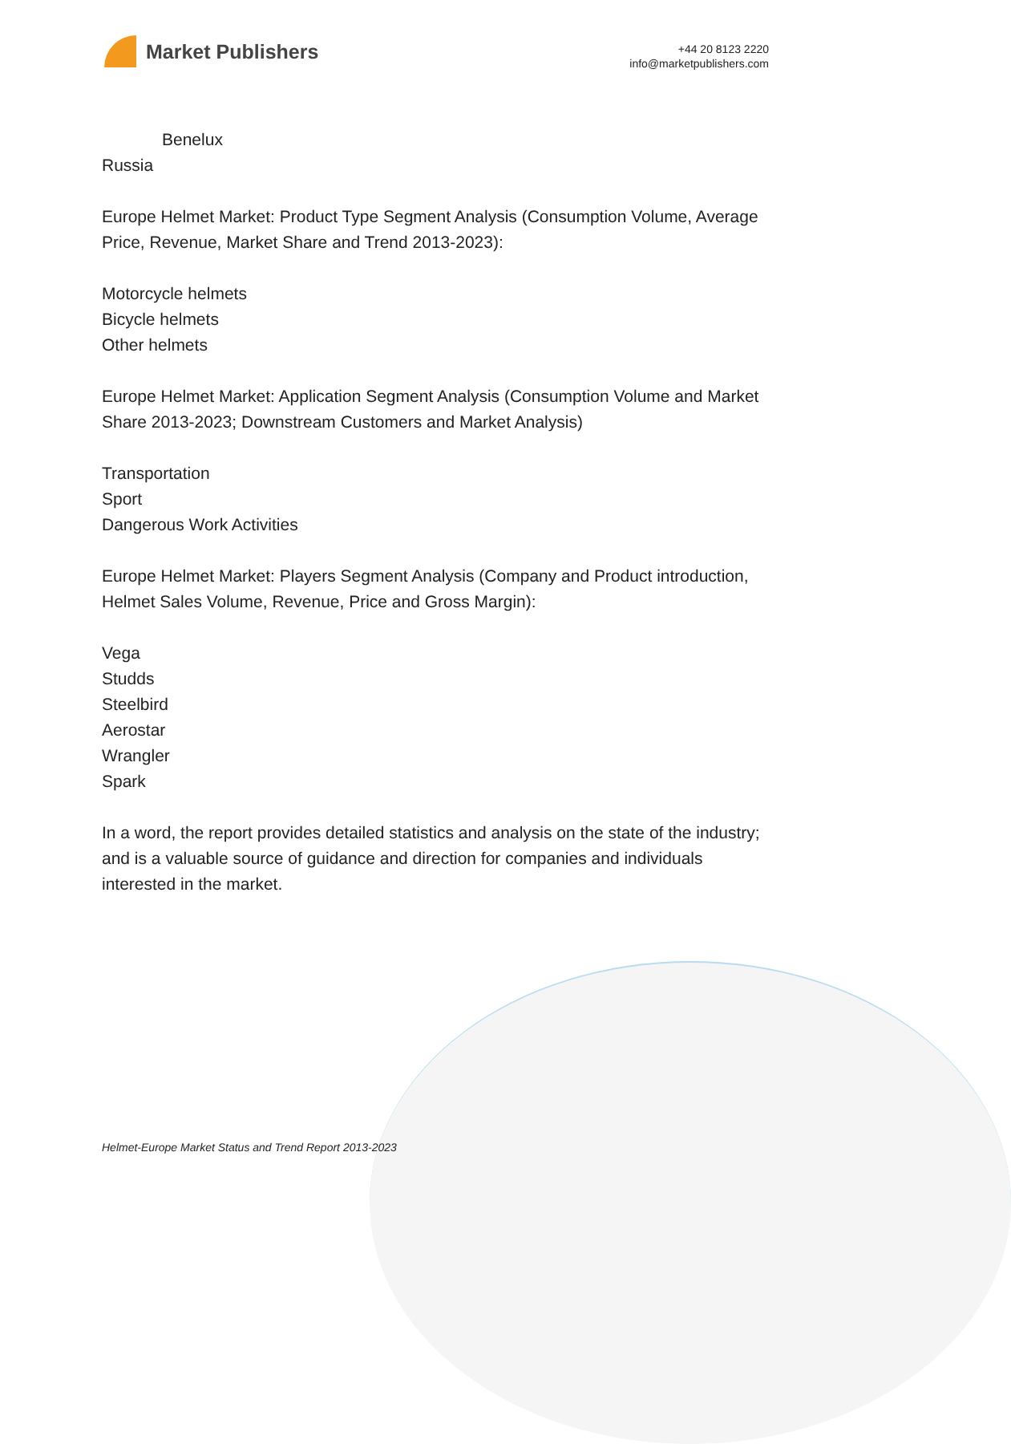Market Publishers
+44 20 8123 2220
info@marketpublishers.com
Benelux
Russia
Europe Helmet Market: Product Type Segment Analysis (Consumption Volume, Average Price, Revenue, Market Share and Trend 2013-2023):
Motorcycle helmets
Bicycle helmets
Other helmets
Europe Helmet Market: Application Segment Analysis (Consumption Volume and Market Share 2013-2023; Downstream Customers and Market Analysis)
Transportation
Sport
Dangerous Work Activities
Europe Helmet Market: Players Segment Analysis (Company and Product introduction, Helmet Sales Volume, Revenue, Price and Gross Margin):
Vega
Studds
Steelbird
Aerostar
Wrangler
Spark
In a word, the report provides detailed statistics and analysis on the state of the industry; and is a valuable source of guidance and direction for companies and individuals interested in the market.
Helmet-Europe Market Status and Trend Report 2013-2023